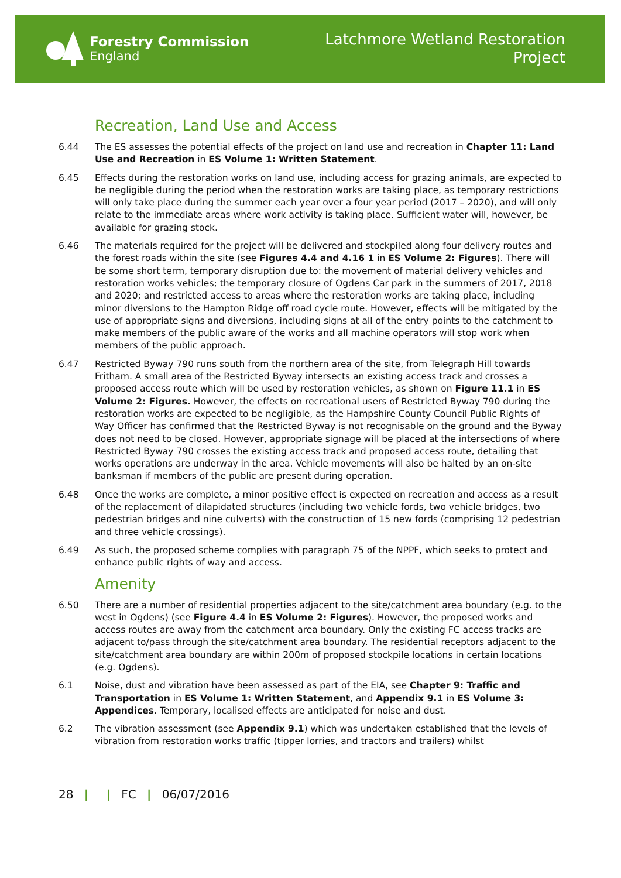Forestry Commission
England
Latchmore Wetland Restoration
Project
Recreation, Land Use and Access
6.44 The ES assesses the potential effects of the project on land use and recreation in Chapter 11: Land Use and Recreation in ES Volume 1: Written Statement.
6.45 Effects during the restoration works on land use, including access for grazing animals, are expected to be negligible during the period when the restoration works are taking place, as temporary restrictions will only take place during the summer each year over a four year period (2017 – 2020), and will only relate to the immediate areas where work activity is taking place. Sufficient water will, however, be available for grazing stock.
6.46 The materials required for the project will be delivered and stockpiled along four delivery routes and the forest roads within the site (see Figures 4.4 and 4.16 1 in ES Volume 2: Figures). There will be some short term, temporary disruption due to: the movement of material delivery vehicles and restoration works vehicles; the temporary closure of Ogdens Car park in the summers of 2017, 2018 and 2020; and restricted access to areas where the restoration works are taking place, including minor diversions to the Hampton Ridge off road cycle route. However, effects will be mitigated by the use of appropriate signs and diversions, including signs at all of the entry points to the catchment to make members of the public aware of the works and all machine operators will stop work when members of the public approach.
6.47 Restricted Byway 790 runs south from the northern area of the site, from Telegraph Hill towards Fritham. A small area of the Restricted Byway intersects an existing access track and crosses a proposed access route which will be used by restoration vehicles, as shown on Figure 11.1 in ES Volume 2: Figures. However, the effects on recreational users of Restricted Byway 790 during the restoration works are expected to be negligible, as the Hampshire County Council Public Rights of Way Officer has confirmed that the Restricted Byway is not recognisable on the ground and the Byway does not need to be closed. However, appropriate signage will be placed at the intersections of where Restricted Byway 790 crosses the existing access track and proposed access route, detailing that works operations are underway in the area. Vehicle movements will also be halted by an on-site banksman if members of the public are present during operation.
6.48 Once the works are complete, a minor positive effect is expected on recreation and access as a result of the replacement of dilapidated structures (including two vehicle fords, two vehicle bridges, two pedestrian bridges and nine culverts) with the construction of 15 new fords (comprising 12 pedestrian and three vehicle crossings).
6.49 As such, the proposed scheme complies with paragraph 75 of the NPPF, which seeks to protect and enhance public rights of way and access.
Amenity
6.50 There are a number of residential properties adjacent to the site/catchment area boundary (e.g. to the west in Ogdens) (see Figure 4.4 in ES Volume 2: Figures). However, the proposed works and access routes are away from the catchment area boundary. Only the existing FC access tracks are adjacent to/pass through the site/catchment area boundary. The residential receptors adjacent to the site/catchment area boundary are within 200m of proposed stockpile locations in certain locations (e.g. Ogdens).
6.1 Noise, dust and vibration have been assessed as part of the EIA, see Chapter 9: Traffic and Transportation in ES Volume 1: Written Statement, and Appendix 9.1 in ES Volume 3: Appendices. Temporary, localised effects are anticipated for noise and dust.
6.2 The vibration assessment (see Appendix 9.1) which was undertaken established that the levels of vibration from restoration works traffic (tipper lorries, and tractors and trailers) whilst
28 | | FC | 06/07/2016